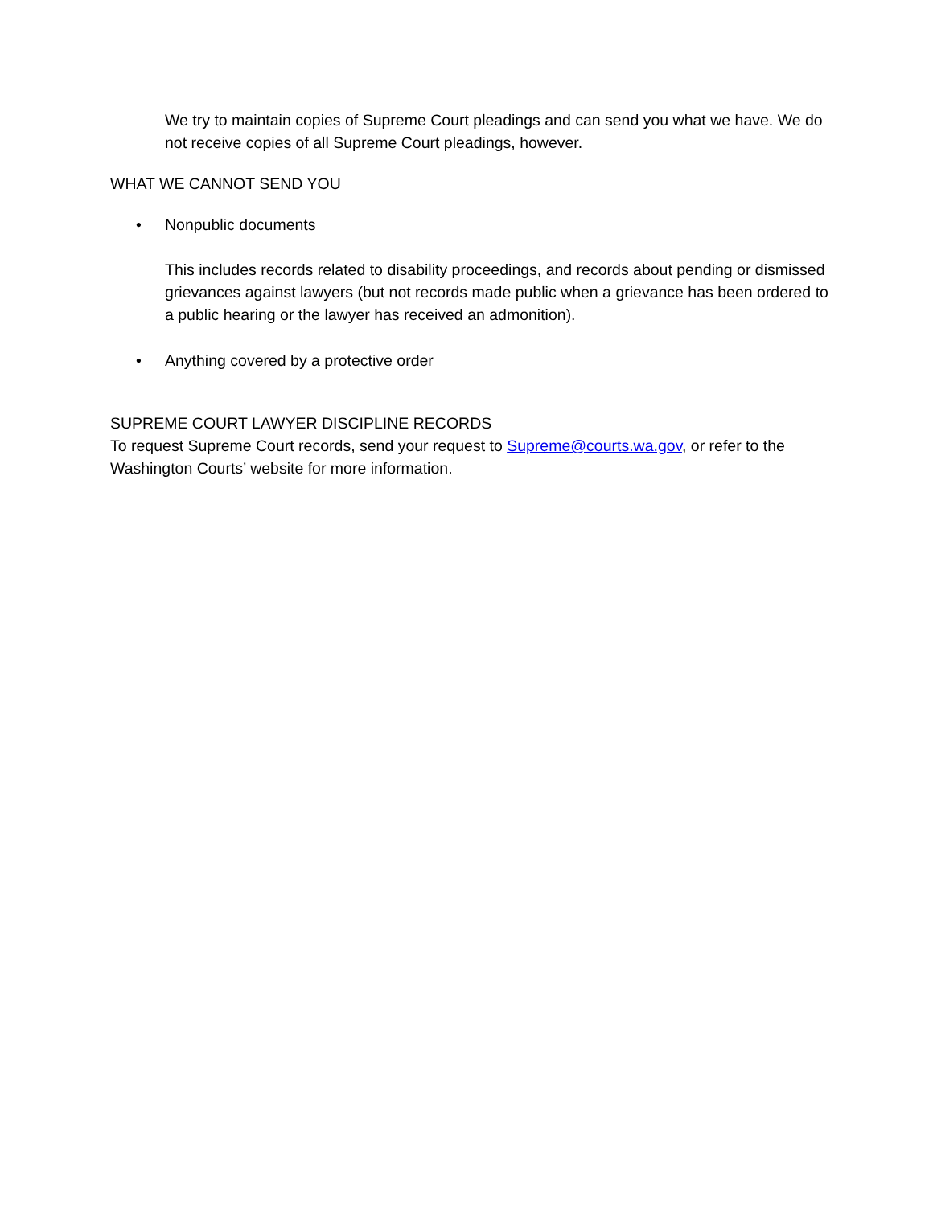We try to maintain copies of Supreme Court pleadings and can send you what we have. We do not receive copies of all Supreme Court pleadings, however.
WHAT WE CANNOT SEND YOU
• Nonpublic documents
This includes records related to disability proceedings, and records about pending or dismissed grievances against lawyers (but not records made public when a grievance has been ordered to a public hearing or the lawyer has received an admonition).
• Anything covered by a protective order
SUPREME COURT LAWYER DISCIPLINE RECORDS
To request Supreme Court records, send your request to Supreme@courts.wa.gov, or refer to the Washington Courts’ website for more information.